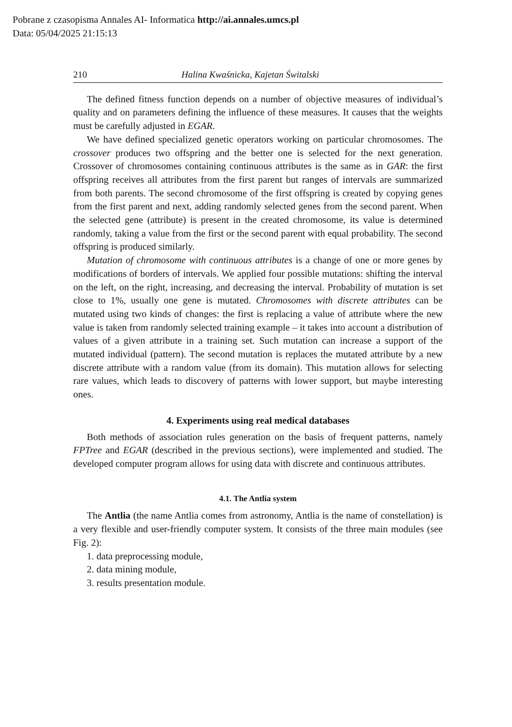Pobrane z czasopisma Annales AI- Informatica http://ai.annales.umcs.pl
Data: 05/04/2025 21:15:13
210 Halina Kwaśnicka, Kajetan Świtalski
The defined fitness function depends on a number of objective measures of individual’s quality and on parameters defining the influence of these measures. It causes that the weights must be carefully adjusted in EGAR.
We have defined specialized genetic operators working on particular chromosomes. The crossover produces two offspring and the better one is selected for the next generation. Crossover of chromosomes containing continuous attributes is the same as in GAR: the first offspring receives all attributes from the first parent but ranges of intervals are summarized from both parents. The second chromosome of the first offspring is created by copying genes from the first parent and next, adding randomly selected genes from the second parent. When the selected gene (attribute) is present in the created chromosome, its value is determined randomly, taking a value from the first or the second parent with equal probability. The second offspring is produced similarly.
Mutation of chromosome with continuous attributes is a change of one or more genes by modifications of borders of intervals. We applied four possible mutations: shifting the interval on the left, on the right, increasing, and decreasing the interval. Probability of mutation is set close to 1%, usually one gene is mutated. Chromosomes with discrete attributes can be mutated using two kinds of changes: the first is replacing a value of attribute where the new value is taken from randomly selected training example – it takes into account a distribution of values of a given attribute in a training set. Such mutation can increase a support of the mutated individual (pattern). The second mutation is replaces the mutated attribute by a new discrete attribute with a random value (from its domain). This mutation allows for selecting rare values, which leads to discovery of patterns with lower support, but maybe interesting ones.
4. Experiments using real medical databases
Both methods of association rules generation on the basis of frequent patterns, namely FPTree and EGAR (described in the previous sections), were implemented and studied. The developed computer program allows for using data with discrete and continuous attributes.
4.1. The Antlia system
The Antlia (the name Antlia comes from astronomy, Antlia is the name of constellation) is a very flexible and user-friendly computer system. It consists of the three main modules (see Fig. 2):
1. data preprocessing module,
2. data mining module,
3. results presentation module.